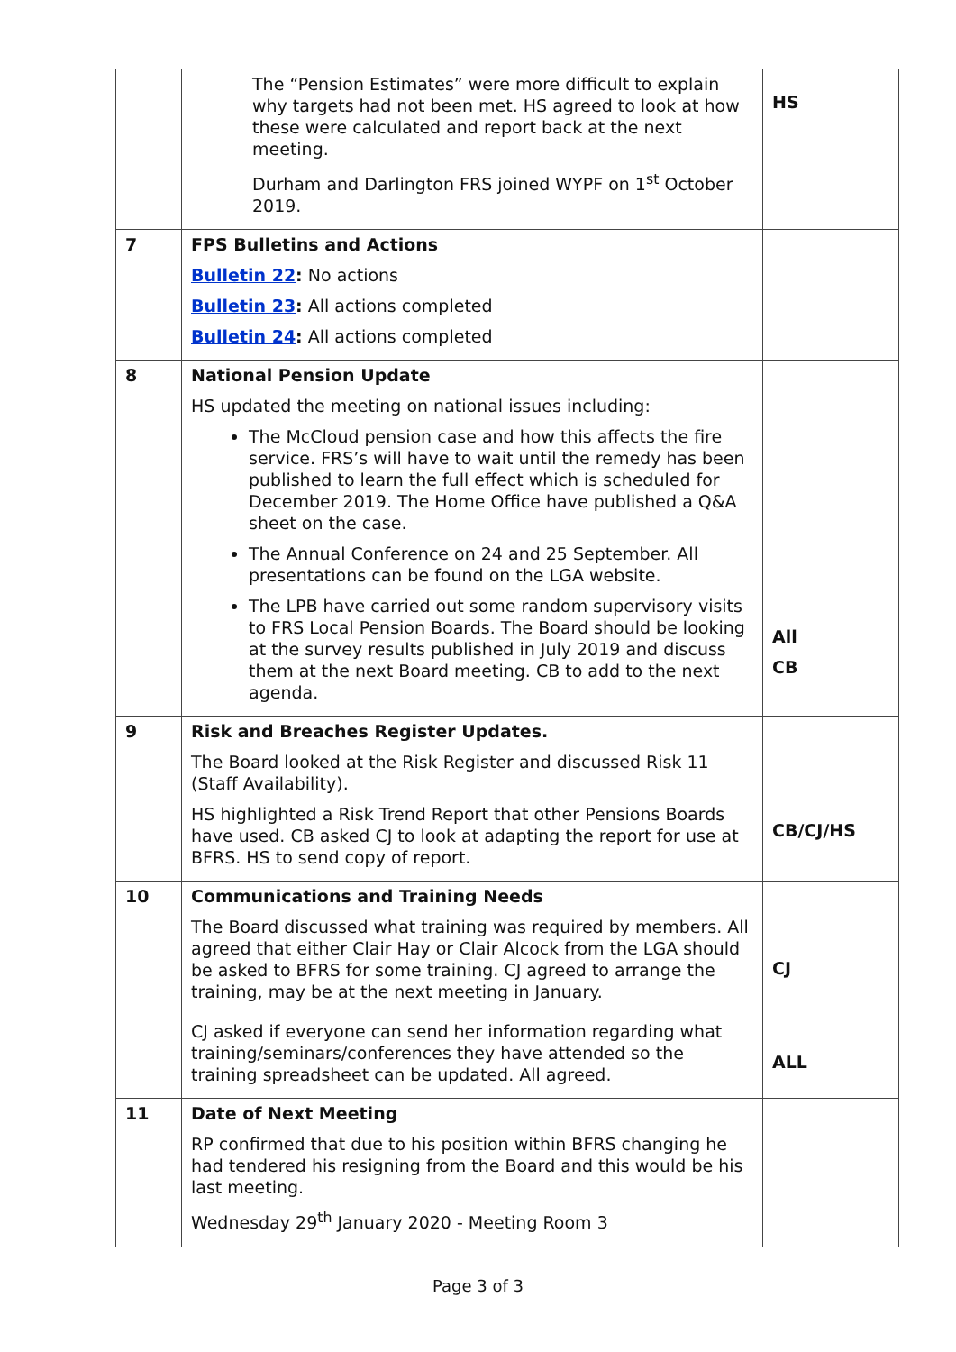| | The “Pension Estimates” were more difficult to explain why targets had not been met. HS agreed to look at how these were calculated and report back at the next meeting. Durham and Darlington FRS joined WYPF on 1<sup>st</sup> October 2019. | HS |
| 7 | FPS Bulletins and Actions Bulletin 22 : No actions Bulletin 23 : All actions completed Bulletin 24 : All actions completed | |
| 8 | National Pension Update HS updated the meeting on national issues including: The McCloud pension case and how this affects the fire service. FRS’s will have to wait until the remedy has been published to learn the full effect which is scheduled for December 2019. The Home Office have published a Q&A sheet on the case. The Annual Conference on 24 and 25 September. All presentations can be found on the LGA website. The LPB have carried out some random supervisory visits to FRS Local Pension Boards. The Board should be looking at the survey results published in July 2019 and discuss them at the next Board meeting. CB to add to the next agenda. | All CB |
| 9 | Risk and Breaches Register Updates. The Board looked at the Risk Register and discussed Risk 11 (Staff Availability). HS highlighted a Risk Trend Report that other Pensions Boards have used. CB asked CJ to look at adapting the report for use at BFRS. HS to send copy of report. | CB/CJ/HS |
| 10 | Communications and Training Needs The Board discussed what training was required by members. All agreed that either Clair Hay or Clair Alcock from the LGA should be asked to BFRS for some training. CJ agreed to arrange the training, may be at the next meeting in January. CJ asked if everyone can send her information regarding what training/seminars/conferences they have attended so the training spreadsheet can be updated. All agreed. | CJ ALL |
| 11 | Date of Next Meeting RP confirmed that due to his position within BFRS changing he had tendered his resigning from the Board and this would be his last meeting. Wednesday 29<sup>th</sup> January 2020 - Meeting Room 3 | |
Page 3 of 3